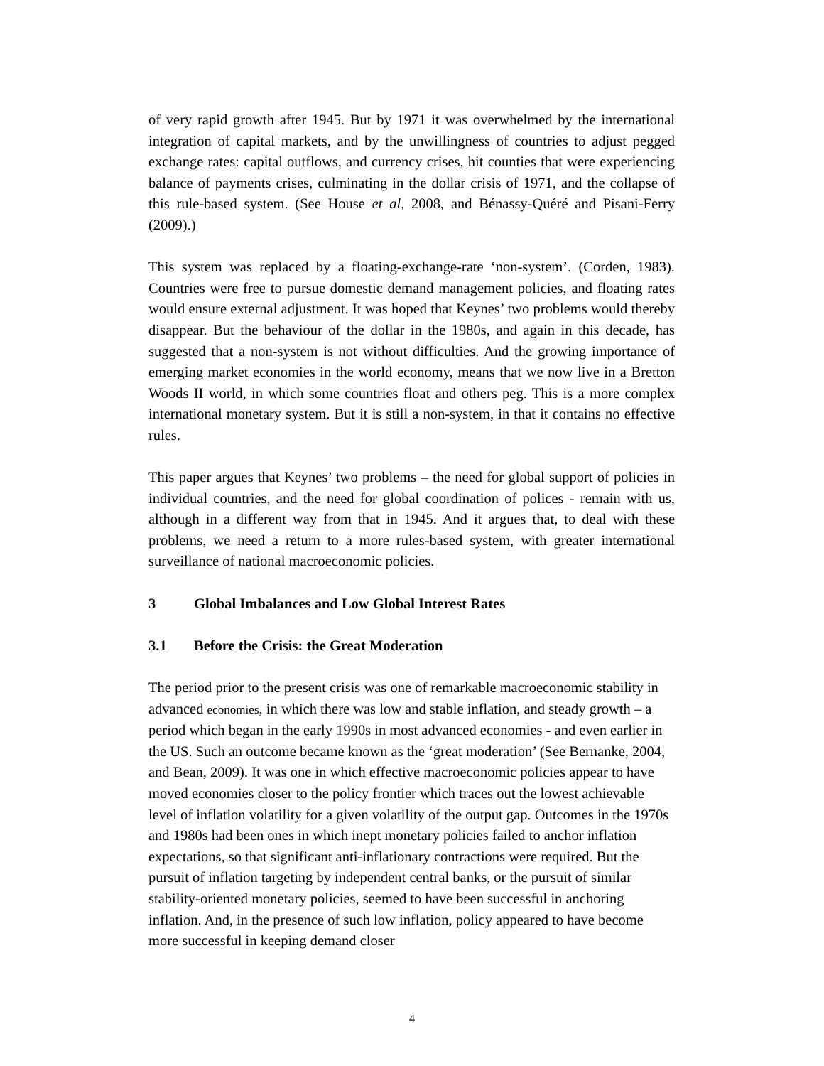of very rapid growth after 1945. But by 1971 it was overwhelmed by the international integration of capital markets, and by the unwillingness of countries to adjust pegged exchange rates: capital outflows, and currency crises, hit counties that were experiencing balance of payments crises, culminating in the dollar crisis of 1971, and the collapse of this rule-based system. (See House et al, 2008, and Bénassy-Quéré and Pisani-Ferry (2009).)
This system was replaced by a floating-exchange-rate ‘non-system’. (Corden, 1983). Countries were free to pursue domestic demand management policies, and floating rates would ensure external adjustment. It was hoped that Keynes’ two problems would thereby disappear. But the behaviour of the dollar in the 1980s, and again in this decade, has suggested that a non-system is not without difficulties. And the growing importance of emerging market economies in the world economy, means that we now live in a Bretton Woods II world, in which some countries float and others peg. This is a more complex international monetary system. But it is still a non-system, in that it contains no effective rules.
This paper argues that Keynes’ two problems – the need for global support of policies in individual countries, and the need for global coordination of polices - remain with us, although in a different way from that in 1945. And it argues that, to deal with these problems, we need a return to a more rules-based system, with greater international surveillance of national macroeconomic policies.
3 Global Imbalances and Low Global Interest Rates
3.1 Before the Crisis: the Great Moderation
The period prior to the present crisis was one of remarkable macroeconomic stability in advanced economies, in which there was low and stable inflation, and steady growth – a period which began in the early 1990s in most advanced economies - and even earlier in the US. Such an outcome became known as the ‘great moderation’ (See Bernanke, 2004, and Bean, 2009). It was one in which effective macroeconomic policies appear to have moved economies closer to the policy frontier which traces out the lowest achievable level of inflation volatility for a given volatility of the output gap. Outcomes in the 1970s and 1980s had been ones in which inept monetary policies failed to anchor inflation expectations, so that significant anti-inflationary contractions were required. But the pursuit of inflation targeting by independent central banks, or the pursuit of similar stability-oriented monetary policies, seemed to have been successful in anchoring inflation. And, in the presence of such low inflation, policy appeared to have become more successful in keeping demand closer
4